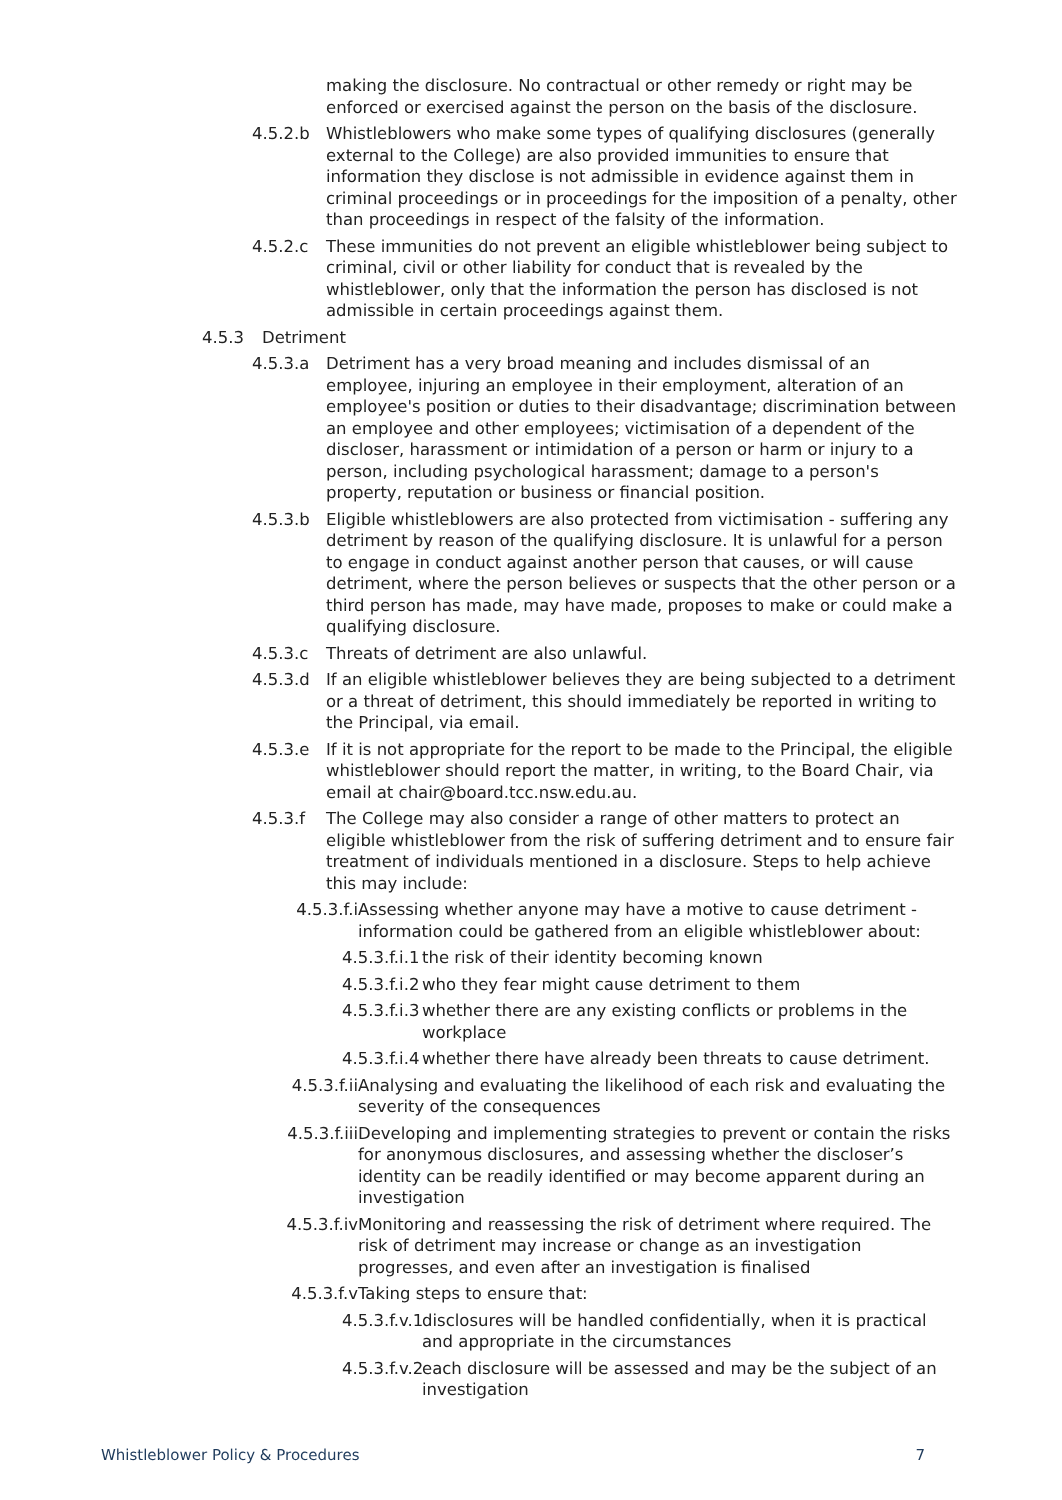making the disclosure. No contractual or other remedy or right may be enforced or exercised against the person on the basis of the disclosure.
4.5.2.b Whistleblowers who make some types of qualifying disclosures (generally external to the College) are also provided immunities to ensure that information they disclose is not admissible in evidence against them in criminal proceedings or in proceedings for the imposition of a penalty, other than proceedings in respect of the falsity of the information.
4.5.2.c These immunities do not prevent an eligible whistleblower being subject to criminal, civil or other liability for conduct that is revealed by the whistleblower, only that the information the person has disclosed is not admissible in certain proceedings against them.
4.5.3 Detriment
4.5.3.a Detriment has a very broad meaning and includes dismissal of an employee, injuring an employee in their employment, alteration of an employee's position or duties to their disadvantage; discrimination between an employee and other employees; victimisation of a dependent of the discloser, harassment or intimidation of a person or harm or injury to a person, including psychological harassment; damage to a person's property, reputation or business or financial position.
4.5.3.b Eligible whistleblowers are also protected from victimisation - suffering any detriment by reason of the qualifying disclosure. It is unlawful for a person to engage in conduct against another person that causes, or will cause detriment, where the person believes or suspects that the other person or a third person has made, may have made, proposes to make or could make a qualifying disclosure.
4.5.3.c Threats of detriment are also unlawful.
4.5.3.d If an eligible whistleblower believes they are being subjected to a detriment or a threat of detriment, this should immediately be reported in writing to the Principal, via email.
4.5.3.e If it is not appropriate for the report to be made to the Principal, the eligible whistleblower should report the matter, in writing, to the Board Chair, via email at chair@board.tcc.nsw.edu.au.
4.5.3.f The College may also consider a range of other matters to protect an eligible whistleblower from the risk of suffering detriment and to ensure fair treatment of individuals mentioned in a disclosure. Steps to help achieve this may include:
4.5.3.f.i Assessing whether anyone may have a motive to cause detriment - information could be gathered from an eligible whistleblower about:
4.5.3.f.i.1 the risk of their identity becoming known
4.5.3.f.i.2 who they fear might cause detriment to them
4.5.3.f.i.3 whether there are any existing conflicts or problems in the workplace
4.5.3.f.i.4 whether there have already been threats to cause detriment.
4.5.3.f.ii Analysing and evaluating the likelihood of each risk and evaluating the severity of the consequences
4.5.3.f.iii Developing and implementing strategies to prevent or contain the risks for anonymous disclosures, and assessing whether the discloser’s identity can be readily identified or may become apparent during an investigation
4.5.3.f.iv Monitoring and reassessing the risk of detriment where required. The risk of detriment may increase or change as an investigation progresses, and even after an investigation is finalised
4.5.3.f.v Taking steps to ensure that:
4.5.3.f.v.1 disclosures will be handled confidentially, when it is practical and appropriate in the circumstances
4.5.3.f.v.2 each disclosure will be assessed and may be the subject of an investigation
Whistleblower Policy & Procedures 7